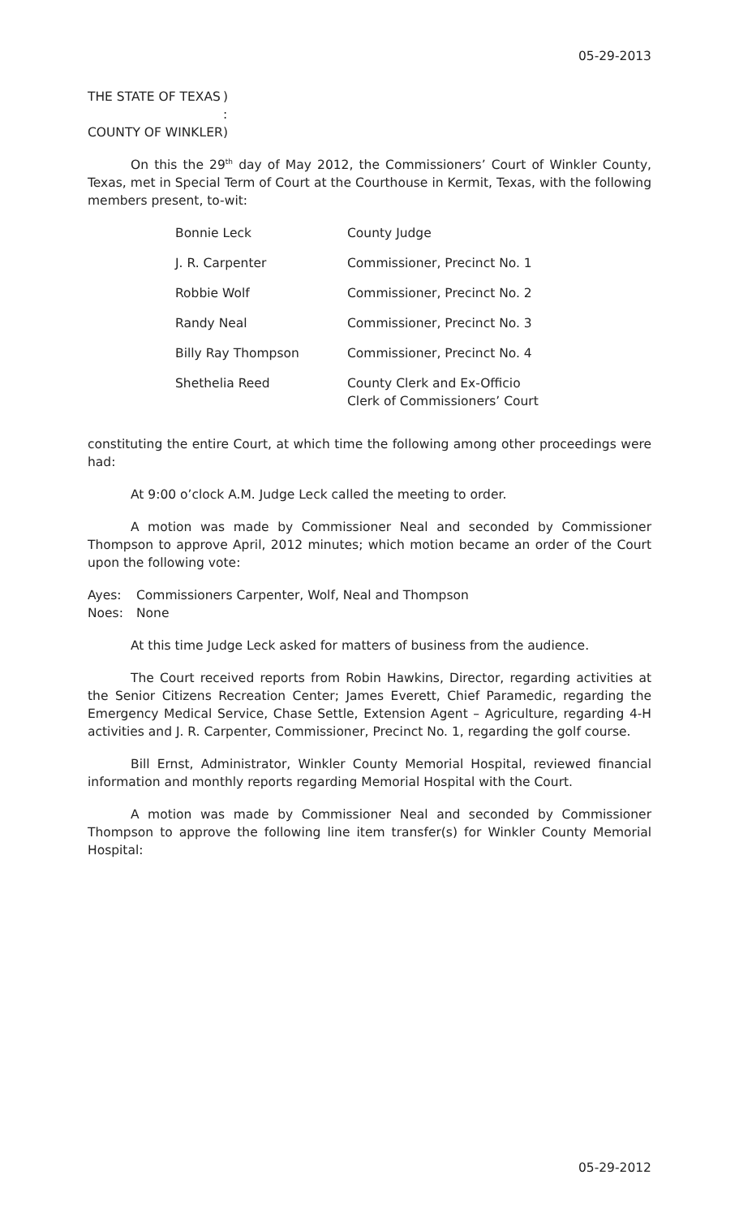05-29-2013
THE STATE OF TEXAS)
:
COUNTY OF WINKLER)
On this the 29<sup>th</sup> day of May 2012, the Commissioners’ Court of Winkler County, Texas, met in Special Term of Court at the Courthouse in Kermit, Texas, with the following members present, to-wit:
| Bonnie Leck | County Judge |
| J. R. Carpenter | Commissioner, Precinct No. 1 |
| Robbie Wolf | Commissioner, Precinct No. 2 |
| Randy Neal | Commissioner, Precinct No. 3 |
| Billy Ray Thompson | Commissioner, Precinct No. 4 |
| Shethelia Reed | County Clerk and Ex-Officio Clerk of Commissioners’ Court |
constituting the entire Court, at which time the following among other proceedings were had:
At 9:00 o’clock A.M. Judge Leck called the meeting to order.
A motion was made by Commissioner Neal and seconded by Commissioner Thompson to approve April, 2012 minutes; which motion became an order of the Court upon the following vote:
| Ayes: | Commissioners Carpenter, Wolf, Neal and Thompson |
| Noes: | None |
At this time Judge Leck asked for matters of business from the audience.
The Court received reports from Robin Hawkins, Director, regarding activities at the Senior Citizens Recreation Center; James Everett, Chief Paramedic, regarding the Emergency Medical Service, Chase Settle, Extension Agent – Agriculture, regarding 4-H activities and J. R. Carpenter, Commissioner, Precinct No. 1, regarding the golf course.
Bill Ernst, Administrator, Winkler County Memorial Hospital, reviewed financial information and monthly reports regarding Memorial Hospital with the Court.
A motion was made by Commissioner Neal and seconded by Commissioner Thompson to approve the following line item transfer(s) for Winkler County Memorial Hospital:
05-29-2012